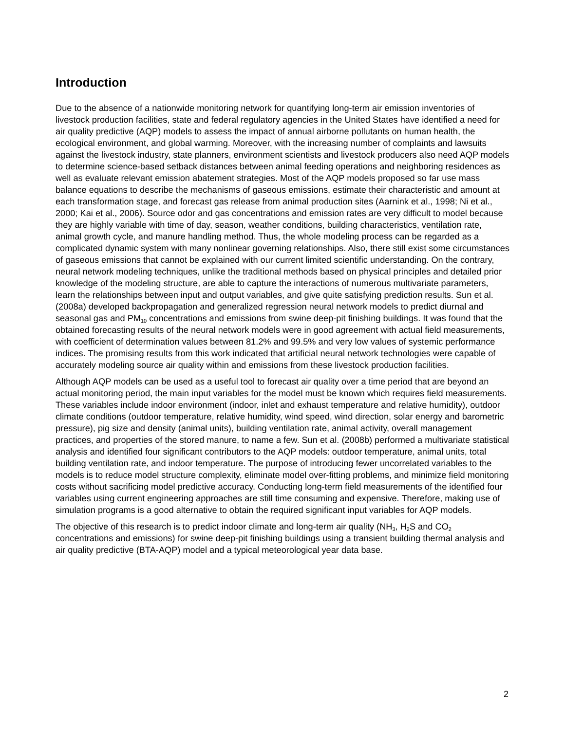Introduction
Due to the absence of a nationwide monitoring network for quantifying long-term air emission inventories of livestock production facilities, state and federal regulatory agencies in the United States have identified a need for air quality predictive (AQP) models to assess the impact of annual airborne pollutants on human health, the ecological environment, and global warming. Moreover, with the increasing number of complaints and lawsuits against the livestock industry, state planners, environment scientists and livestock producers also need AQP models to determine science-based setback distances between animal feeding operations and neighboring residences as well as evaluate relevant emission abatement strategies. Most of the AQP models proposed so far use mass balance equations to describe the mechanisms of gaseous emissions, estimate their characteristic and amount at each transformation stage, and forecast gas release from animal production sites (Aarnink et al., 1998; Ni et al., 2000; Kai et al., 2006). Source odor and gas concentrations and emission rates are very difficult to model because they are highly variable with time of day, season, weather conditions, building characteristics, ventilation rate, animal growth cycle, and manure handling method. Thus, the whole modeling process can be regarded as a complicated dynamic system with many nonlinear governing relationships. Also, there still exist some circumstances of gaseous emissions that cannot be explained with our current limited scientific understanding. On the contrary, neural network modeling techniques, unlike the traditional methods based on physical principles and detailed prior knowledge of the modeling structure, are able to capture the interactions of numerous multivariate parameters, learn the relationships between input and output variables, and give quite satisfying prediction results. Sun et al. (2008a) developed backpropagation and generalized regression neural network models to predict diurnal and seasonal gas and PM<sub>10</sub> concentrations and emissions from swine deep-pit finishing buildings. It was found that the obtained forecasting results of the neural network models were in good agreement with actual field measurements, with coefficient of determination values between 81.2% and 99.5% and very low values of systemic performance indices. The promising results from this work indicated that artificial neural network technologies were capable of accurately modeling source air quality within and emissions from these livestock production facilities.
Although AQP models can be used as a useful tool to forecast air quality over a time period that are beyond an actual monitoring period, the main input variables for the model must be known which requires field measurements. These variables include indoor environment (indoor, inlet and exhaust temperature and relative humidity), outdoor climate conditions (outdoor temperature, relative humidity, wind speed, wind direction, solar energy and barometric pressure), pig size and density (animal units), building ventilation rate, animal activity, overall management practices, and properties of the stored manure, to name a few. Sun et al. (2008b) performed a multivariate statistical analysis and identified four significant contributors to the AQP models: outdoor temperature, animal units, total building ventilation rate, and indoor temperature. The purpose of introducing fewer uncorrelated variables to the models is to reduce model structure complexity, eliminate model over-fitting problems, and minimize field monitoring costs without sacrificing model predictive accuracy. Conducting long-term field measurements of the identified four variables using current engineering approaches are still time consuming and expensive. Therefore, making use of simulation programs is a good alternative to obtain the required significant input variables for AQP models.
The objective of this research is to predict indoor climate and long-term air quality (NH<sub>3</sub>, H<sub>2</sub>S and CO<sub>2</sub> concentrations and emissions) for swine deep-pit finishing buildings using a transient building thermal analysis and air quality predictive (BTA-AQP) model and a typical meteorological year data base.
2